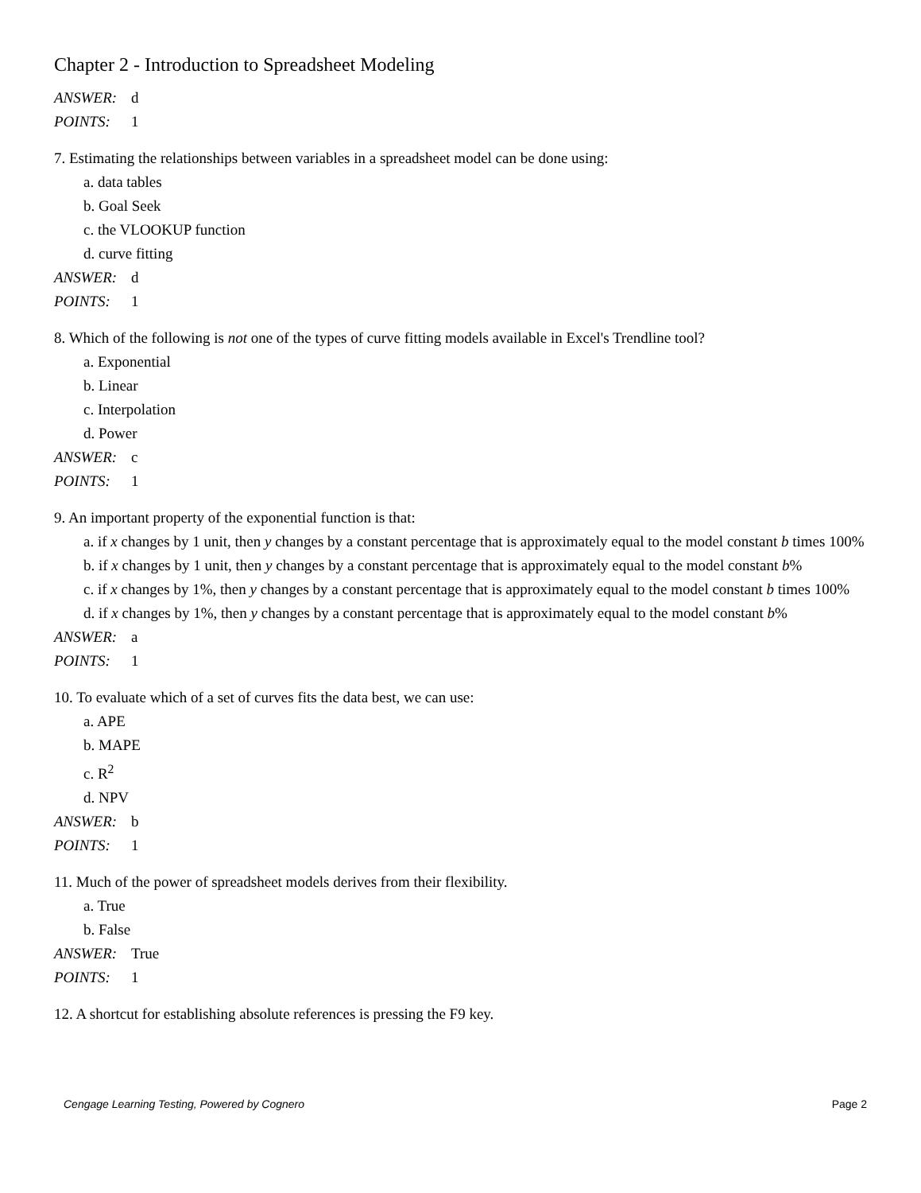Chapter 2 - Introduction to Spreadsheet Modeling
ANSWER: d
POINTS: 1
7. Estimating the relationships between variables in a spreadsheet model can be done using:
a. data tables
b. Goal Seek
c. the VLOOKUP function
d. curve fitting
ANSWER: d
POINTS: 1
8. Which of the following is not one of the types of curve fitting models available in Excel's Trendline tool?
a. Exponential
b. Linear
c. Interpolation
d. Power
ANSWER: c
POINTS: 1
9. An important property of the exponential function is that:
a. if x changes by 1 unit, then y changes by a constant percentage that is approximately equal to the model constant b times 100%
b. if x changes by 1 unit, then y changes by a constant percentage that is approximately equal to the model constant b%
c. if x changes by 1%, then y changes by a constant percentage that is approximately equal to the model constant b times 100%
d. if x changes by 1%, then y changes by a constant percentage that is approximately equal to the model constant b%
ANSWER: a
POINTS: 1
10. To evaluate which of a set of curves fits the data best, we can use:
a. APE
b. MAPE
c. R<sup>2</sup>
d. NPV
ANSWER: b
POINTS: 1
11. Much of the power of spreadsheet models derives from their flexibility.
a. True
b. False
ANSWER: True
POINTS: 1
12. A shortcut for establishing absolute references is pressing the F9 key.
Cengage Learning Testing, Powered by Cognero Page 2